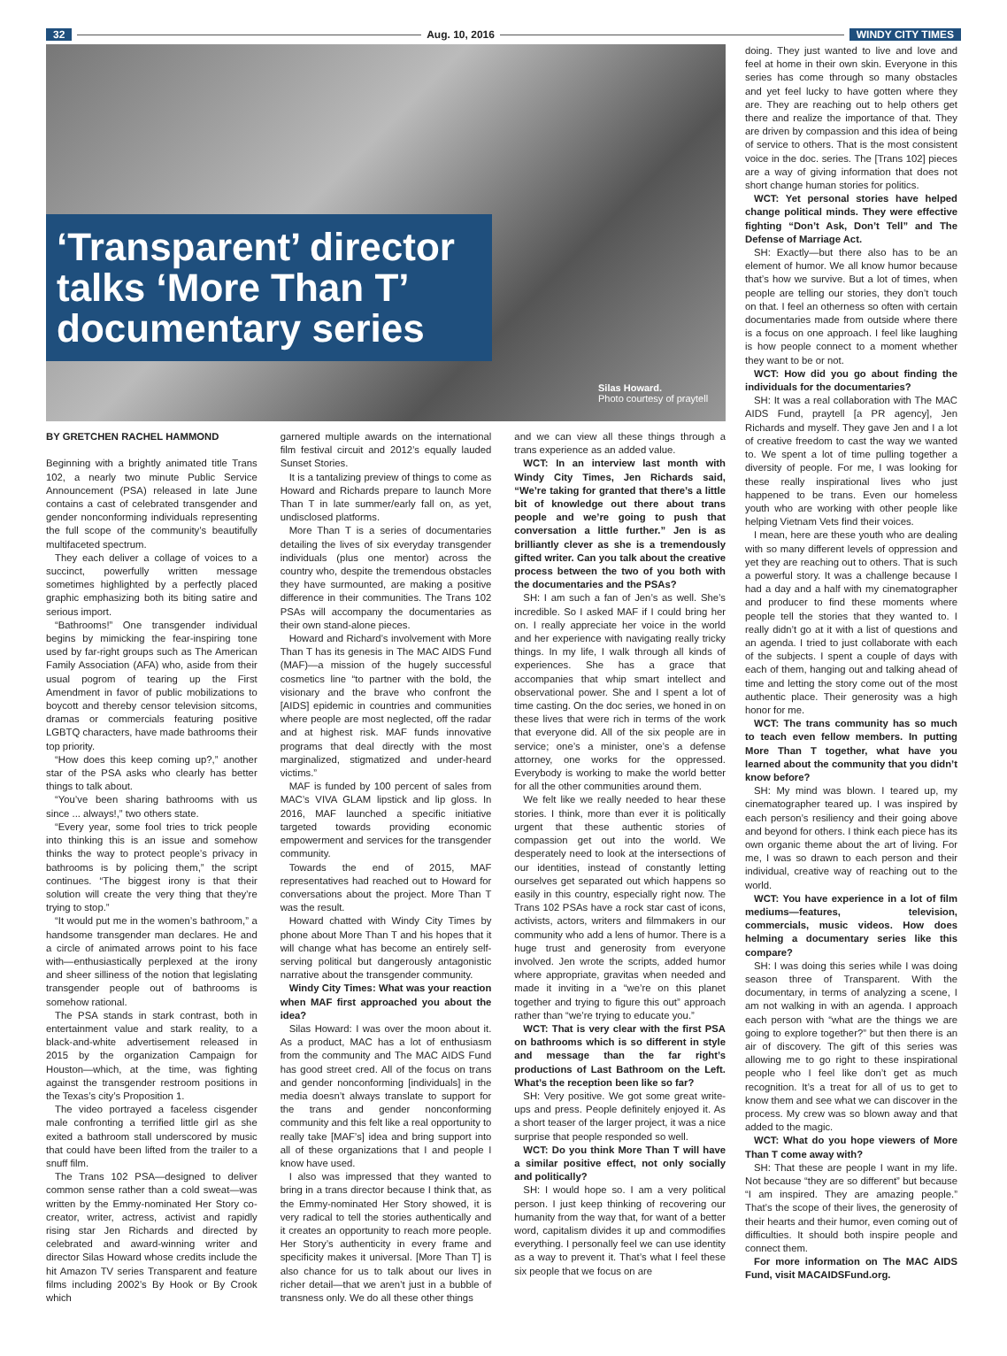32 Aug. 10, 2016 WINDY CITY TIMES
‘Transparent’ director talks ‘More Than T’ documentary series
Silas Howard.
Photo courtesy of praytell
BY GRETCHEN RACHEL HAMMOND
Beginning with a brightly animated title Trans 102, a nearly two minute Public Service Announcement (PSA) released in late June contains a cast of celebrated transgender and gender nonconforming individuals representing the full scope of the community’s beautifully multifaceted spectrum.
They each deliver a collage of voices to a succinct, powerfully written message sometimes highlighted by a perfectly placed graphic emphasizing both its biting satire and serious import.
“Bathrooms!” One transgender individual begins by mimicking the fear-inspiring tone used by far-right groups such as The American Family Association (AFA) who, aside from their usual pogrom of tearing up the First Amendment in favor of public mobilizations to boycott and thereby censor television sitcoms, dramas or commercials featuring positive LGBTQ characters, have made bathrooms their top priority.
“How does this keep coming up?,” another star of the PSA asks who clearly has better things to talk about.
“You’ve been sharing bathrooms with us since ... always!,” two others state.
“Every year, some fool tries to trick people into thinking this is an issue and somehow thinks the way to protect people’s privacy in bathrooms is by policing them,” the script continues. “The biggest irony is that their solution will create the very thing that they’re trying to stop.”
“It would put me in the women’s bathroom,” a handsome transgender man declares. He and a circle of animated arrows point to his face with—enthusiastically perplexed at the irony and sheer silliness of the notion that legislating transgender people out of bathrooms is somehow rational.
The PSA stands in stark contrast, both in entertainment value and stark reality, to a black-and-white advertisement released in 2015 by the organization Campaign for Houston—which, at the time, was fighting against the transgender restroom positions in the Texas’s city’s Proposition 1.
The video portrayed a faceless cisgender male confronting a terrified little girl as she exited a bathroom stall underscored by music that could have been lifted from the trailer to a snuff film.
The Trans 102 PSA—designed to deliver common sense rather than a cold sweat—was written by the Emmy-nominated Her Story co-creator, writer, actress, activist and rapidly rising star Jen Richards and directed by celebrated and award-winning writer and director Silas Howard whose credits include the hit Amazon TV series Transparent and feature films including 2002’s By Hook or By Crook which
garnered multiple awards on the international film festival circuit and 2012’s equally lauded Sunset Stories.
It is a tantalizing preview of things to come as Howard and Richards prepare to launch More Than T in late summer/early fall on, as yet, undisclosed platforms.
More Than T is a series of documentaries detailing the lives of six everyday transgender individuals (plus one mentor) across the country who, despite the tremendous obstacles they have surmounted, are making a positive difference in their communities. The Trans 102 PSAs will accompany the documentaries as their own stand-alone pieces.
Howard and Richard’s involvement with More Than T has its genesis in The MAC AIDS Fund (MAF)—a mission of the hugely successful cosmetics line “to partner with the bold, the visionary and the brave who confront the [AIDS] epidemic in countries and communities where people are most neglected, off the radar and at highest risk. MAF funds innovative programs that deal directly with the most marginalized, stigmatized and under-heard victims.”
MAF is funded by 100 percent of sales from MAC’s VIVA GLAM lipstick and lip gloss. In 2016, MAF launched a specific initiative targeted towards providing economic empowerment and services for the transgender community.
Towards the end of 2015, MAF representatives had reached out to Howard for conversations about the project. More Than T was the result.
Howard chatted with Windy City Times by phone about More Than T and his hopes that it will change what has become an entirely self-serving political but dangerously antagonistic narrative about the transgender community.
Windy City Times: What was your reaction when MAF first approached you about the idea?
Silas Howard: I was over the moon about it. As a product, MAC has a lot of enthusiasm from the community and The MAC AIDS Fund has good street cred. All of the focus on trans and gender nonconforming [individuals] in the media doesn’t always translate to support for the trans and gender nonconforming community and this felt like a real opportunity to really take [MAF’s] idea and bring support into all of these organizations that I and people I know have used.
I also was impressed that they wanted to bring in a trans director because I think that, as the Emmy-nominated Her Story showed, it is very radical to tell the stories authentically and it creates an opportunity to reach more people. Her Story’s authenticity in every frame and specificity makes it universal. [More Than T] is also chance for us to talk about our lives in richer detail—that we aren’t just in a bubble of transness only. We do all these other things
and we can view all these things through a trans experience as an added value.
WCT: In an interview last month with Windy City Times, Jen Richards said, “We’re taking for granted that there’s a little bit of knowledge out there about trans people and we’re going to push that conversation a little further.” Jen is as brilliantly clever as she is a tremendously gifted writer. Can you talk about the creative process between the two of you both with the documentaries and the PSAs?
SH: I am such a fan of Jen’s as well. She’s incredible. So I asked MAF if I could bring her on. I really appreciate her voice in the world and her experience with navigating really tricky things. In my life, I walk through all kinds of experiences. She has a grace that accompanies that whip smart intellect and observational power. She and I spent a lot of time casting. On the doc series, we honed in on these lives that were rich in terms of the work that everyone did. All of the six people are in service; one’s a minister, one’s a defense attorney, one works for the oppressed. Everybody is working to make the world better for all the other communities around them.
We felt like we really needed to hear these stories. I think, more than ever it is politically urgent that these authentic stories of compassion get out into the world. We desperately need to look at the intersections of our identities, instead of constantly letting ourselves get separated out which happens so easily in this country, especially right now. The Trans 102 PSAs have a rock star cast of icons, activists, actors, writers and filmmakers in our community who add a lens of humor. There is a huge trust and generosity from everyone involved. Jen wrote the scripts, added humor where appropriate, gravitas when needed and made it inviting in a “we’re on this planet together and trying to figure this out” approach rather than “we’re trying to educate you.”
WCT: That is very clear with the first PSA on bathrooms which is so different in style and message than the far right’s productions of Last Bathroom on the Left. What’s the reception been like so far?
SH: Very positive. We got some great write-ups and press. People definitely enjoyed it. As a short teaser of the larger project, it was a nice surprise that people responded so well.
WCT: Do you think More Than T will have a similar positive effect, not only socially and politically?
SH: I would hope so. I am a very political person. I just keep thinking of recovering our humanity from the way that, for want of a better word, capitalism divides it up and commodifies everything. I personally feel we can use identity as a way to prevent it. That’s what I feel these six people that we focus on are
doing. They just wanted to live and love and feel at home in their own skin. Everyone in this series has come through so many obstacles and yet feel lucky to have gotten where they are. They are reaching out to help others get there and realize the importance of that. They are driven by compassion and this idea of being of service to others. That is the most consistent voice in the doc. series. The [Trans 102] pieces are a way of giving information that does not short change human stories for politics.
WCT: Yet personal stories have helped change political minds. They were effective fighting “Don’t Ask, Don’t Tell” and The Defense of Marriage Act.
SH: Exactly—but there also has to be an element of humor. We all know humor because that’s how we survive. But a lot of times, when people are telling our stories, they don’t touch on that. I feel an otherness so often with certain documentaries made from outside where there is a focus on one approach. I feel like laughing is how people connect to a moment whether they want to be or not.
WCT: How did you go about finding the individuals for the documentaries?
SH: It was a real collaboration with The MAC AIDS Fund, praytell [a PR agency], Jen Richards and myself. They gave Jen and I a lot of creative freedom to cast the way we wanted to. We spent a lot of time pulling together a diversity of people. For me, I was looking for these really inspirational lives who just happened to be trans. Even our homeless youth who are working with other people like helping Vietnam Vets find their voices.
I mean, here are these youth who are dealing with so many different levels of oppression and yet they are reaching out to others. That is such a powerful story. It was a challenge because I had a day and a half with my cinematographer and producer to find these moments where people tell the stories that they wanted to. I really didn’t go at it with a list of questions and an agenda. I tried to just collaborate with each of the subjects. I spent a couple of days with each of them, hanging out and talking ahead of time and letting the story come out of the most authentic place. Their generosity was a high honor for me.
WCT: The trans community has so much to teach even fellow members. In putting More Than T together, what have you learned about the community that you didn’t know before?
SH: My mind was blown. I teared up, my cinematographer teared up. I was inspired by each person’s resiliency and their going above and beyond for others. I think each piece has its own organic theme about the art of living. For me, I was so drawn to each person and their individual, creative way of reaching out to the world.
WCT: You have experience in a lot of film mediums—features, television, commercials, music videos. How does helming a documentary series like this compare?
SH: I was doing this series while I was doing season three of Transparent. With the documentary, in terms of analyzing a scene, I am not walking in with an agenda. I approach each person with “what are the things we are going to explore together?” but then there is an air of discovery. The gift of this series was allowing me to go right to these inspirational people who I feel like don’t get as much recognition. It’s a treat for all of us to get to know them and see what we can discover in the process. My crew was so blown away and that added to the magic.
WCT: What do you hope viewers of More Than T come away with?
SH: That these are people I want in my life. Not because “they are so different” but because “I am inspired. They are amazing people.” That’s the scope of their lives, the generosity of their hearts and their humor, even coming out of difficulties. It should both inspire people and connect them.
For more information on The MAC AIDS Fund, visit MACAIDSFund.org.